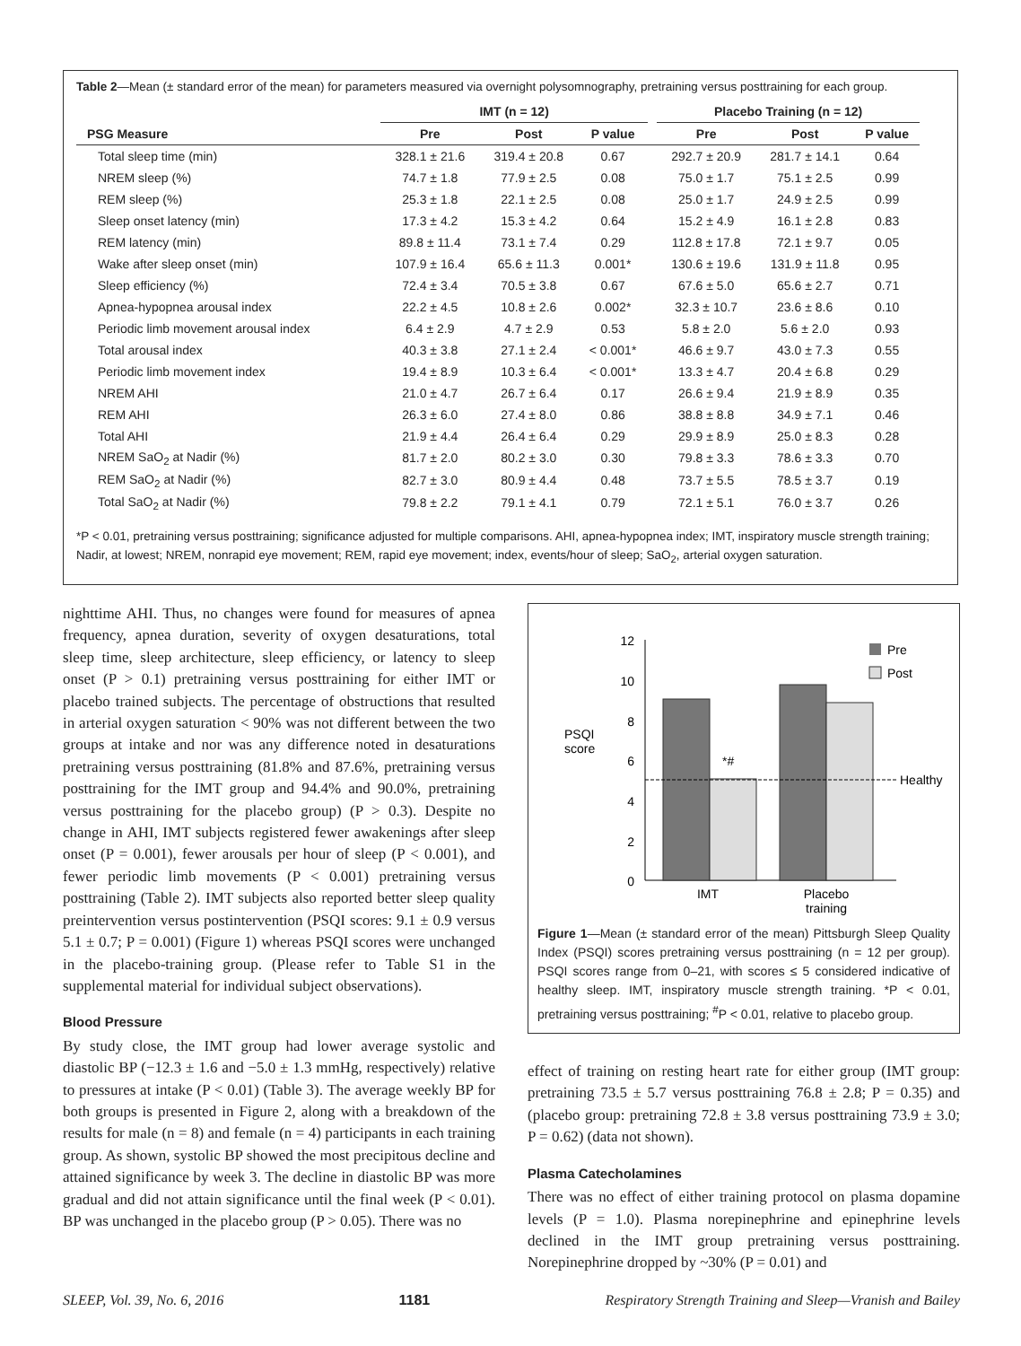Table 2—Mean (± standard error of the mean) for parameters measured via overnight polysomnography, pretraining versus posttraining for each group.
| | IMT (n = 12) | | | | Placebo Training (n = 12) | | |
| --- | --- | --- | --- | --- | --- | --- | --- |
| PSG Measure | Pre | Post | P value | | Pre | Post | P value |
| Total sleep time (min) | 328.1 ± 21.6 | 319.4 ± 20.8 | 0.67 | | 292.7 ± 20.9 | 281.7 ± 14.1 | 0.64 |
| NREM sleep (%) | 74.7 ± 1.8 | 77.9 ± 2.5 | 0.08 | | 75.0 ± 1.7 | 75.1 ± 2.5 | 0.99 |
| REM sleep (%) | 25.3 ± 1.8 | 22.1 ± 2.5 | 0.08 | | 25.0 ± 1.7 | 24.9 ± 2.5 | 0.99 |
| Sleep onset latency (min) | 17.3 ± 4.2 | 15.3 ± 4.2 | 0.64 | | 15.2 ± 4.9 | 16.1 ± 2.8 | 0.83 |
| REM latency (min) | 89.8 ± 11.4 | 73.1 ± 7.4 | 0.29 | | 112.8 ± 17.8 | 72.1 ± 9.7 | 0.05 |
| Wake after sleep onset (min) | 107.9 ± 16.4 | 65.6 ± 11.3 | 0.001* | | 130.6 ± 19.6 | 131.9 ± 11.8 | 0.95 |
| Sleep efficiency (%) | 72.4 ± 3.4 | 70.5 ± 3.8 | 0.67 | | 67.6 ± 5.0 | 65.6 ± 2.7 | 0.71 |
| Apnea-hypopnea arousal index | 22.2 ± 4.5 | 10.8 ± 2.6 | 0.002* | | 32.3 ± 10.7 | 23.6 ± 8.6 | 0.10 |
| Periodic limb movement arousal index | 6.4 ± 2.9 | 4.7 ± 2.9 | 0.53 | | 5.8 ± 2.0 | 5.6 ± 2.0 | 0.93 |
| Total arousal index | 40.3 ± 3.8 | 27.1 ± 2.4 | < 0.001* | | 46.6 ± 9.7 | 43.0 ± 7.3 | 0.55 |
| Periodic limb movement index | 19.4 ± 8.9 | 10.3 ± 6.4 | < 0.001* | | 13.3 ± 4.7 | 20.4 ± 6.8 | 0.29 |
| NREM AHI | 21.0 ± 4.7 | 26.7 ± 6.4 | 0.17 | | 26.6 ± 9.4 | 21.9 ± 8.9 | 0.35 |
| REM AHI | 26.3 ± 6.0 | 27.4 ± 8.0 | 0.86 | | 38.8 ± 8.8 | 34.9 ± 7.1 | 0.46 |
| Total AHI | 21.9 ± 4.4 | 26.4 ± 6.4 | 0.29 | | 29.9 ± 8.9 | 25.0 ± 8.3 | 0.28 |
| NREM SaO<sub>2</sub> at Nadir (%) | 81.7 ± 2.0 | 80.2 ± 3.0 | 0.30 | | 79.8 ± 3.3 | 78.6 ± 3.3 | 0.70 |
| REM SaO<sub>2</sub> at Nadir (%) | 82.7 ± 3.0 | 80.9 ± 4.4 | 0.48 | | 73.7 ± 5.5 | 78.5 ± 3.7 | 0.19 |
| Total SaO<sub>2</sub> at Nadir (%) | 79.8 ± 2.2 | 79.1 ± 4.1 | 0.79 | | 72.1 ± 5.1 | 76.0 ± 3.7 | 0.26 |
*P < 0.01, pretraining versus posttraining; significance adjusted for multiple comparisons. AHI, apnea-hypopnea index; IMT, inspiratory muscle strength training; Nadir, at lowest; NREM, nonrapid eye movement; REM, rapid eye movement; index, events/hour of sleep; SaO<sub>2</sub>, arterial oxygen saturation.
nighttime AHI. Thus, no changes were found for measures of apnea frequency, apnea duration, severity of oxygen desaturations, total sleep time, sleep architecture, sleep efficiency, or latency to sleep onset (P > 0.1) pretraining versus posttraining for either IMT or placebo trained subjects. The percentage of obstructions that resulted in arterial oxygen saturation < 90% was not different between the two groups at intake and nor was any difference noted in desaturations pretraining versus posttraining (81.8% and 87.6%, pretraining versus posttraining for the IMT group and 94.4% and 90.0%, pretraining versus posttraining for the placebo group) (P > 0.3). Despite no change in AHI, IMT subjects registered fewer awakenings after sleep onset (P = 0.001), fewer arousals per hour of sleep (P < 0.001), and fewer periodic limb movements (P < 0.001) pretraining versus posttraining (Table 2). IMT subjects also reported better sleep quality preintervention versus postintervention (PSQI scores: 9.1 ± 0.9 versus 5.1 ± 0.7; P = 0.001) (Figure 1) whereas PSQI scores were unchanged in the placebo-training group. (Please refer to Table S1 in the supplemental material for individual subject observations).
Blood Pressure
By study close, the IMT group had lower average systolic and diastolic BP (−12.3 ± 1.6 and −5.0 ± 1.3 mmHg, respectively) relative to pressures at intake (P < 0.01) (Table 3). The average weekly BP for both groups is presented in Figure 2, along with a breakdown of the results for male (n = 8) and female (n = 4) participants in each training group. As shown, systolic BP showed the most precipitous decline and attained significance by week 3. The decline in diastolic BP was more gradual and did not attain significance until the final week (P < 0.01). BP was unchanged in the placebo group (P > 0.05). There was no
12
10
8
6
4
2
0
PSQI
score
Healthy
*#
Pre
Post
IMT
Placebo
training
Figure 1—Mean (± standard error of the mean) Pittsburgh Sleep Quality Index (PSQI) scores pretraining versus posttraining (n = 12 per group). PSQI scores range from 0–21, with scores ≤ 5 considered indicative of healthy sleep. IMT, inspiratory muscle strength training. *P < 0.01, pretraining versus posttraining; <sup>#</sup>P < 0.01, relative to placebo group.
effect of training on resting heart rate for either group (IMT group: pretraining 73.5 ± 5.7 versus posttraining 76.8 ± 2.8; P = 0.35) and (placebo group: pretraining 72.8 ± 3.8 versus posttraining 73.9 ± 3.0; P = 0.62) (data not shown).
Plasma Catecholamines
There was no effect of either training protocol on plasma dopamine levels (P = 1.0). Plasma norepinephrine and epinephrine levels declined in the IMT group pretraining versus posttraining. Norepinephrine dropped by ~30% (P = 0.01) and
SLEEP, Vol. 39, No. 6, 2016 1181 Respiratory Strength Training and Sleep—Vranish and Bailey